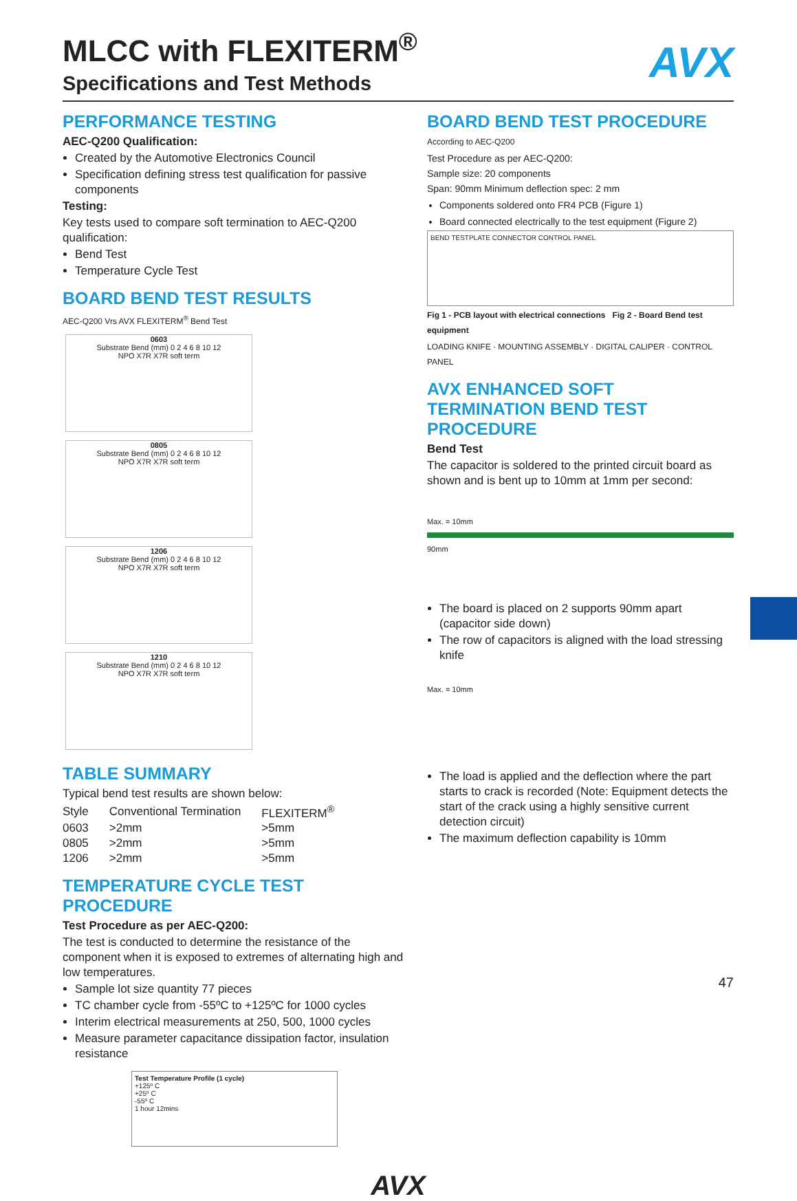AVX
MLCC with FLEXITERM<sup>®</sup>
Specifications and Test Methods
PERFORMANCE TESTING
AEC-Q200 Qualification:
Created by the Automotive Electronics Council
Specification defining stress test qualification for passive components
Testing:
Key tests used to compare soft termination to AEC-Q200 qualification:
Bend Test
Temperature Cycle Test
BOARD BEND TEST RESULTS
AEC-Q200 Vrs AVX FLEXITERM<sup>®</sup> Bend Test
0603
Substrate Bend (mm) 0 2 4 6 8 10 12
NPO X7R X7R soft term
0805
Substrate Bend (mm) 0 2 4 6 8 10 12
NPO X7R X7R soft term
1206
Substrate Bend (mm) 0 2 4 6 8 10 12
NPO X7R X7R soft term
1210
Substrate Bend (mm) 0 2 4 6 8 10 12
NPO X7R X7R soft term
TABLE SUMMARY
Typical bend test results are shown below:
| Style | Conventional Termination | FLEXITERM<sup>®</sup> |
| 0603 | >2mm | >5mm |
| 0805 | >2mm | >5mm |
| 1206 | >2mm | >5mm |
TEMPERATURE CYCLE TEST PROCEDURE
Test Procedure as per AEC-Q200:
The test is conducted to determine the resistance of the component when it is exposed to extremes of alternating high and low temperatures.
Sample lot size quantity 77 pieces
TC chamber cycle from -55ºC to +125ºC for 1000 cycles
Interim electrical measurements at 250, 500, 1000 cycles
Measure parameter capacitance dissipation factor, insulation resistance
Test Temperature Profile (1 cycle)
+125º C
+25º C
-55º C
1 hour 12mins
BOARD BEND TEST PROCEDURE
According to AEC-Q200
Test Procedure as per AEC-Q200:
Sample size: 20 components
Span: 90mm Minimum deflection spec: 2 mm
Components soldered onto FR4 PCB (Figure 1)
Board connected electrically to the test equipment (Figure 2)
BEND TESTPLATE CONNECTOR CONTROL PANEL
Fig 1 - PCB layout with electrical connections Fig 2 - Board Bend test equipment
LOADING KNIFE · MOUNTING ASSEMBLY · DIGITAL CALIPER · CONTROL PANEL
AVX ENHANCED SOFT TERMINATION BEND TEST PROCEDURE
Bend Test
The capacitor is soldered to the printed circuit board as shown and is bent up to 10mm at 1mm per second:
Max. = 10mm
90mm
The board is placed on 2 supports 90mm apart (capacitor side down)
The row of capacitors is aligned with the load stressing knife
Max. = 10mm
The load is applied and the deflection where the part starts to crack is recorded (Note: Equipment detects the start of the crack using a highly sensitive current detection circuit)
The maximum deflection capability is 10mm
AVX
47